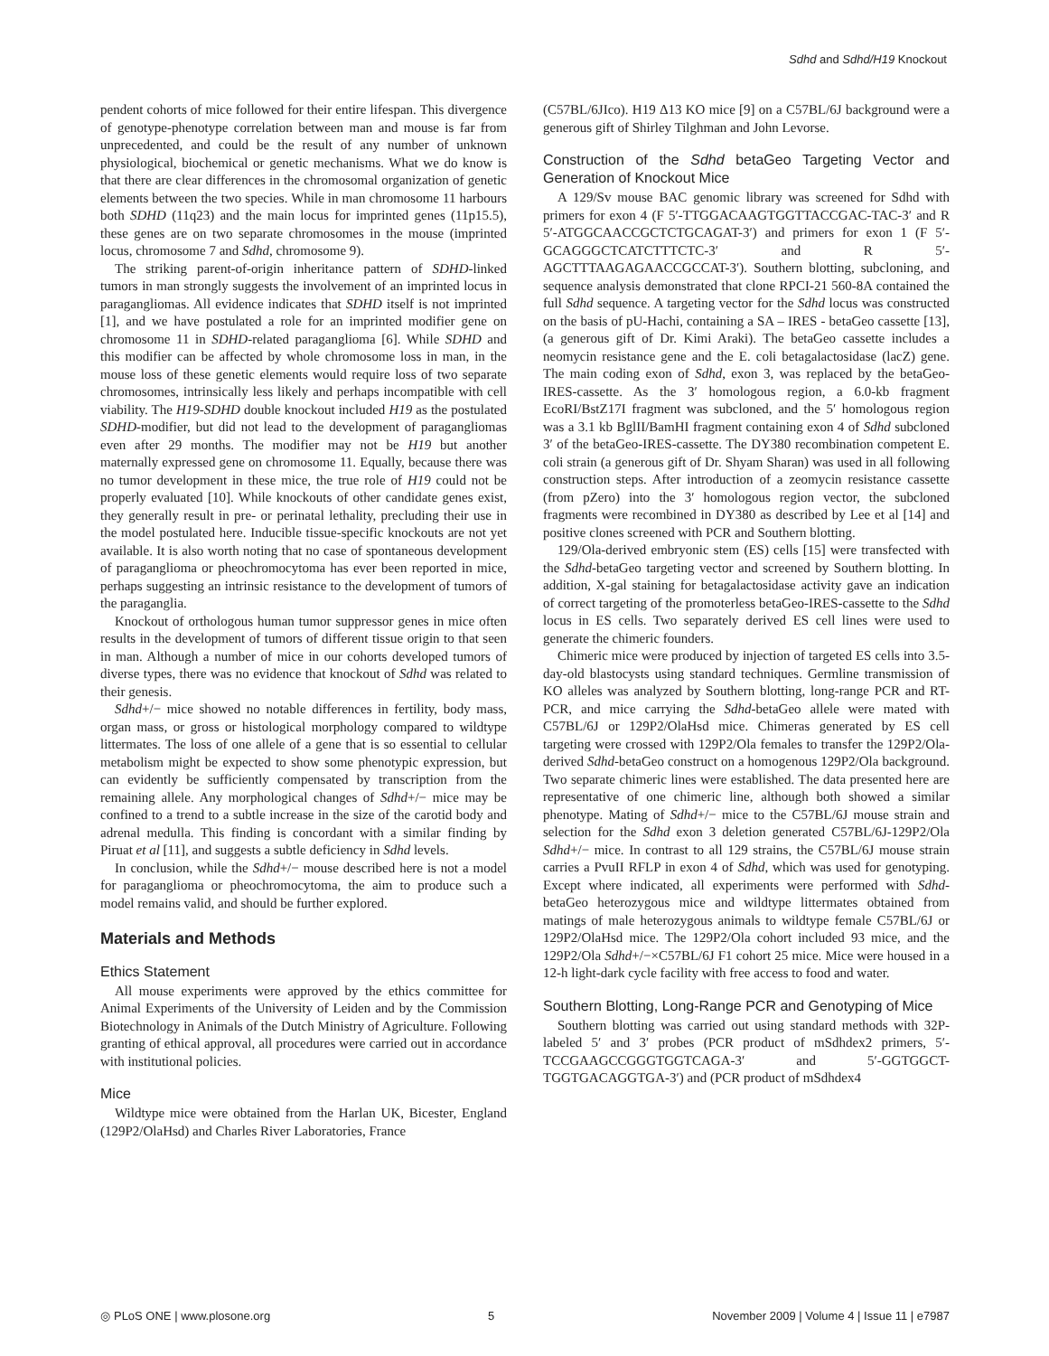Sdhd and Sdhd/H19 Knockout
pendent cohorts of mice followed for their entire lifespan. This divergence of genotype-phenotype correlation between man and mouse is far from unprecedented, and could be the result of any number of unknown physiological, biochemical or genetic mechanisms. What we do know is that there are clear differences in the chromosomal organization of genetic elements between the two species. While in man chromosome 11 harbours both SDHD (11q23) and the main locus for imprinted genes (11p15.5), these genes are on two separate chromosomes in the mouse (imprinted locus, chromosome 7 and Sdhd, chromosome 9).
The striking parent-of-origin inheritance pattern of SDHD-linked tumors in man strongly suggests the involvement of an imprinted locus in paragangliomas. All evidence indicates that SDHD itself is not imprinted [1], and we have postulated a role for an imprinted modifier gene on chromosome 11 in SDHD-related paraganglioma [6]. While SDHD and this modifier can be affected by whole chromosome loss in man, in the mouse loss of these genetic elements would require loss of two separate chromosomes, intrinsically less likely and perhaps incompatible with cell viability. The H19-SDHD double knockout included H19 as the postulated SDHD-modifier, but did not lead to the development of paragangliomas even after 29 months. The modifier may not be H19 but another maternally expressed gene on chromosome 11. Equally, because there was no tumor development in these mice, the true role of H19 could not be properly evaluated [10]. While knockouts of other candidate genes exist, they generally result in pre- or perinatal lethality, precluding their use in the model postulated here. Inducible tissue-specific knockouts are not yet available. It is also worth noting that no case of spontaneous development of paraganglioma or pheochromocytoma has ever been reported in mice, perhaps suggesting an intrinsic resistance to the development of tumors of the paraganglia.
Knockout of orthologous human tumor suppressor genes in mice often results in the development of tumors of different tissue origin to that seen in man. Although a number of mice in our cohorts developed tumors of diverse types, there was no evidence that knockout of Sdhd was related to their genesis.
Sdhd+/− mice showed no notable differences in fertility, body mass, organ mass, or gross or histological morphology compared to wildtype littermates. The loss of one allele of a gene that is so essential to cellular metabolism might be expected to show some phenotypic expression, but can evidently be sufficiently compensated by transcription from the remaining allele. Any morphological changes of Sdhd+/− mice may be confined to a trend to a subtle increase in the size of the carotid body and adrenal medulla. This finding is concordant with a similar finding by Piruat et al [11], and suggests a subtle deficiency in Sdhd levels.
In conclusion, while the Sdhd+/− mouse described here is not a model for paraganglioma or pheochromocytoma, the aim to produce such a model remains valid, and should be further explored.
Materials and Methods
Ethics Statement
All mouse experiments were approved by the ethics committee for Animal Experiments of the University of Leiden and by the Commission Biotechnology in Animals of the Dutch Ministry of Agriculture. Following granting of ethical approval, all procedures were carried out in accordance with institutional policies.
Mice
Wildtype mice were obtained from the Harlan UK, Bicester, England (129P2/OlaHsd) and Charles River Laboratories, France
(C57BL/6JIco). H19 Δ13 KO mice [9] on a C57BL/6J background were a generous gift of Shirley Tilghman and John Levorse.
Construction of the Sdhd betaGeo Targeting Vector and Generation of Knockout Mice
A 129/Sv mouse BAC genomic library was screened for Sdhd with primers for exon 4 (F 5′-TTGGACAAGTGGTTACCGAC-TAC-3′ and R 5′-ATGGCAACCGCTCTGCAGAT-3′) and primers for exon 1 (F 5′-GCAGGGCTCATCTTTCTC-3′ and R 5′-AGCTTTAAGAGAACCGCCAT-3′). Southern blotting, subcloning, and sequence analysis demonstrated that clone RPCI-21 560-8A contained the full Sdhd sequence. A targeting vector for the Sdhd locus was constructed on the basis of pU-Hachi, containing a SA – IRES - betaGeo cassette [13], (a generous gift of Dr. Kimi Araki). The betaGeo cassette includes a neomycin resistance gene and the E. coli betagalactosidase (lacZ) gene. The main coding exon of Sdhd, exon 3, was replaced by the betaGeo-IRES-cassette. As the 3′ homologous region, a 6.0-kb fragment EcoRI/BstZ17I fragment was subcloned, and the 5′ homologous region was a 3.1 kb BglII/BamHI fragment containing exon 4 of Sdhd subcloned 3′ of the betaGeo-IRES-cassette. The DY380 recombination competent E. coli strain (a generous gift of Dr. Shyam Sharan) was used in all following construction steps. After introduction of a zeomycin resistance cassette (from pZero) into the 3′ homologous region vector, the subcloned fragments were recombined in DY380 as described by Lee et al [14] and positive clones screened with PCR and Southern blotting.
129/Ola-derived embryonic stem (ES) cells [15] were transfected with the Sdhd-betaGeo targeting vector and screened by Southern blotting. In addition, X-gal staining for betagalactosidase activity gave an indication of correct targeting of the promoterless betaGeo-IRES-cassette to the Sdhd locus in ES cells. Two separately derived ES cell lines were used to generate the chimeric founders.
Chimeric mice were produced by injection of targeted ES cells into 3.5-day-old blastocysts using standard techniques. Germline transmission of KO alleles was analyzed by Southern blotting, long-range PCR and RT-PCR, and mice carrying the Sdhd-betaGeo allele were mated with C57BL/6J or 129P2/OlaHsd mice. Chimeras generated by ES cell targeting were crossed with 129P2/Ola females to transfer the 129P2/Ola-derived Sdhd-betaGeo construct on a homogenous 129P2/Ola background. Two separate chimeric lines were established. The data presented here are representative of one chimeric line, although both showed a similar phenotype. Mating of Sdhd+/− mice to the C57BL/6J mouse strain and selection for the Sdhd exon 3 deletion generated C57BL/6J-129P2/Ola Sdhd+/− mice. In contrast to all 129 strains, the C57BL/6J mouse strain carries a PvuII RFLP in exon 4 of Sdhd, which was used for genotyping. Except where indicated, all experiments were performed with Sdhd-betaGeo heterozygous mice and wildtype littermates obtained from matings of male heterozygous animals to wildtype female C57BL/6J or 129P2/OlaHsd mice. The 129P2/Ola cohort included 93 mice, and the 129P2/Ola Sdhd+/−×C57BL/6J F1 cohort 25 mice. Mice were housed in a 12-h light-dark cycle facility with free access to food and water.
Southern Blotting, Long-Range PCR and Genotyping of Mice
Southern blotting was carried out using standard methods with 32P-labeled 5′ and 3′ probes (PCR product of mSdhdex2 primers, 5′-TCCGAAGCCGGGTGGTCAGA-3′ and 5′-GGTGGCT-TGGTGACAGGTGA-3′) and (PCR product of mSdhdex4
◎ PLoS ONE | www.plosone.org 5 November 2009 | Volume 4 | Issue 11 | e7987